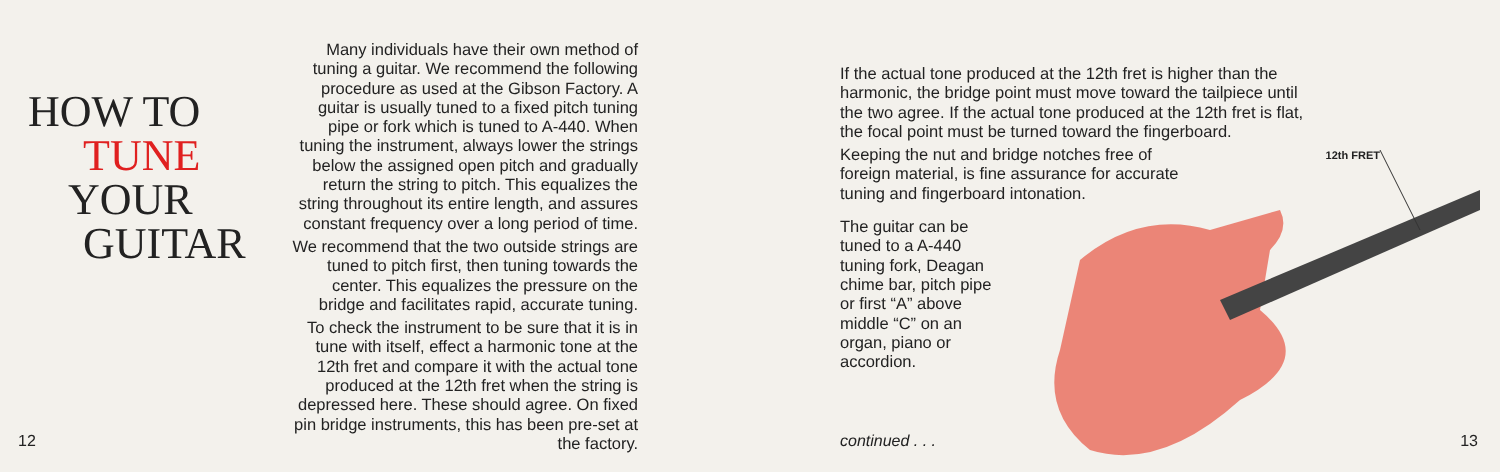HOW TO
TUNE
YOUR
GUITAR
Many individuals have their own method of tuning a guitar. We recommend the following procedure as used at the Gibson Factory. A guitar is usually tuned to a fixed pitch tuning pipe or fork which is tuned to A-440. When tuning the instrument, always lower the strings below the assigned open pitch and gradually return the string to pitch. This equalizes the string throughout its entire length, and assures constant frequency over a long period of time.
We recommend that the two outside strings are tuned to pitch first, then tuning towards the center. This equalizes the pressure on the bridge and facilitates rapid, accurate tuning.
To check the instrument to be sure that it is in tune with itself, effect a harmonic tone at the 12th fret and compare it with the actual tone produced at the 12th fret when the string is depressed here. These should agree. On fixed pin bridge instruments, this has been pre-set at the factory.
12
If the actual tone produced at the 12th fret is higher than the harmonic, the bridge point must move toward the tailpiece until the two agree. If the actual tone produced at the 12th fret is flat, the focal point must be turned toward the fingerboard.
Keeping the nut and bridge notches free of foreign material, is fine assurance for accurate tuning and fingerboard intonation.
The guitar can be tuned to a A-440 tuning fork, Deagan chime bar, pitch pipe or first “A” above middle “C” on an organ, piano or accordion.
12th FRET
continued . . . 13